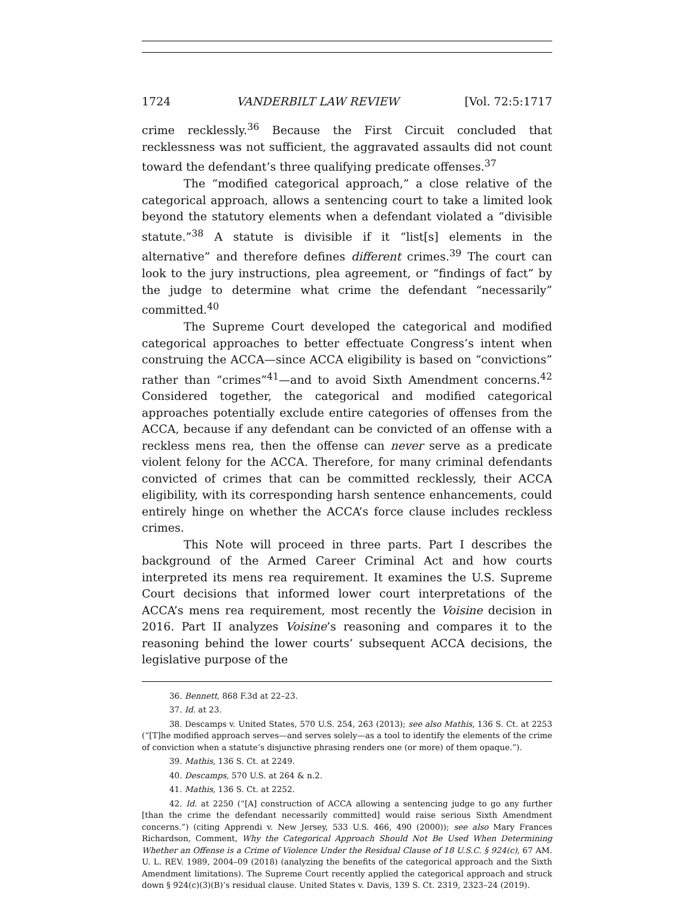1724 VANDERBILT LAW REVIEW [Vol. 72:5:1717
crime recklessly.<sup>36</sup> Because the First Circuit concluded that recklessness was not sufficient, the aggravated assaults did not count toward the defendant’s three qualifying predicate offenses.<sup>37</sup>
The “modified categorical approach,” a close relative of the categorical approach, allows a sentencing court to take a limited look beyond the statutory elements when a defendant violated a “divisible statute.”<sup>38</sup> A statute is divisible if it “list[s] elements in the alternative” and therefore defines different crimes.<sup>39</sup> The court can look to the jury instructions, plea agreement, or “findings of fact” by the judge to determine what crime the defendant “necessarily” committed.<sup>40</sup>
The Supreme Court developed the categorical and modified categorical approaches to better effectuate Congress’s intent when construing the ACCA—since ACCA eligibility is based on “convictions” rather than “crimes”<sup>41</sup>—and to avoid Sixth Amendment concerns.<sup>42</sup> Considered together, the categorical and modified categorical approaches potentially exclude entire categories of offenses from the ACCA, because if any defendant can be convicted of an offense with a reckless mens rea, then the offense can never serve as a predicate violent felony for the ACCA. Therefore, for many criminal defendants convicted of crimes that can be committed recklessly, their ACCA eligibility, with its corresponding harsh sentence enhancements, could entirely hinge on whether the ACCA’s force clause includes reckless crimes.
This Note will proceed in three parts. Part I describes the background of the Armed Career Criminal Act and how courts interpreted its mens rea requirement. It examines the U.S. Supreme Court decisions that informed lower court interpretations of the ACCA’s mens rea requirement, most recently the Voisine decision in 2016. Part II analyzes Voisine’s reasoning and compares it to the reasoning behind the lower courts’ subsequent ACCA decisions, the legislative purpose of the
36. Bennett, 868 F.3d at 22–23.
37. Id. at 23.
38. Descamps v. United States, 570 U.S. 254, 263 (2013); see also Mathis, 136 S. Ct. at 2253 (“[T]he modified approach serves—and serves solely—as a tool to identify the elements of the crime of conviction when a statute’s disjunctive phrasing renders one (or more) of them opaque.”).
39. Mathis, 136 S. Ct. at 2249.
40. Descamps, 570 U.S. at 264 & n.2.
41. Mathis, 136 S. Ct. at 2252.
42. Id. at 2250 (“[A] construction of ACCA allowing a sentencing judge to go any further [than the crime the defendant necessarily committed] would raise serious Sixth Amendment concerns.”) (citing Apprendi v. New Jersey, 533 U.S. 466, 490 (2000)); see also Mary Frances Richardson, Comment, Why the Categorical Approach Should Not Be Used When Determining Whether an Offense is a Crime of Violence Under the Residual Clause of 18 U.S.C. § 924(c), 67 AM. U. L. REV. 1989, 2004–09 (2018) (analyzing the benefits of the categorical approach and the Sixth Amendment limitations). The Supreme Court recently applied the categorical approach and struck down § 924(c)(3)(B)’s residual clause. United States v. Davis, 139 S. Ct. 2319, 2323–24 (2019).